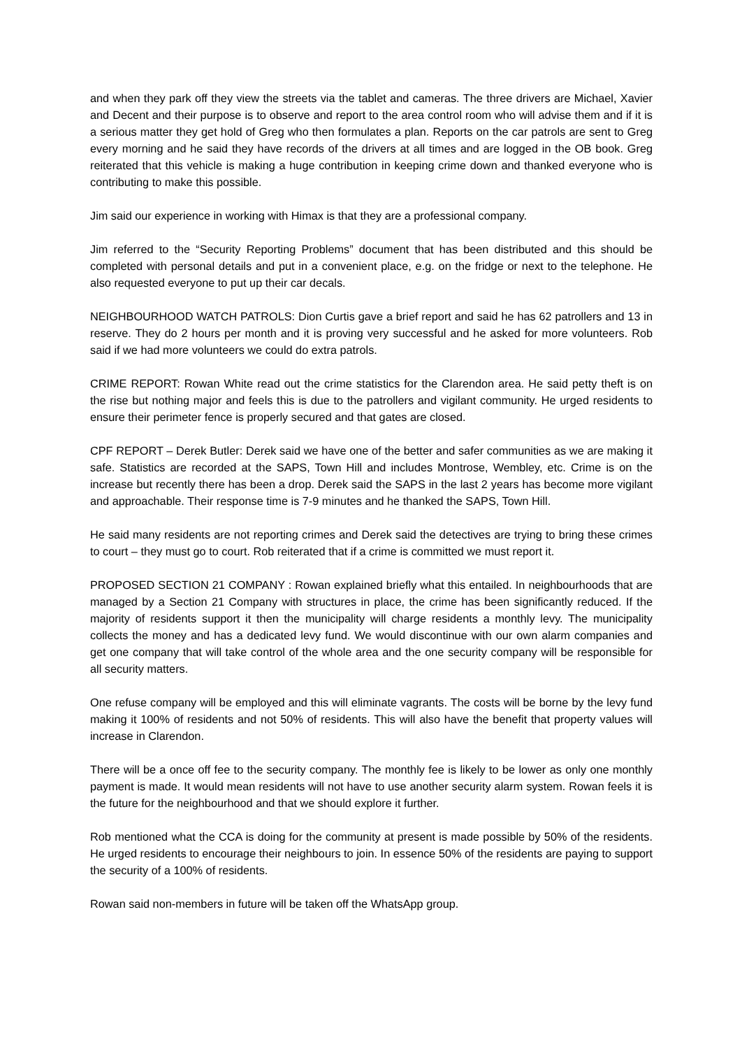and when they park off they view the streets via the tablet and cameras. The three drivers are Michael, Xavier and Decent and their purpose is to observe and report to the area control room who will advise them and if it is a serious matter they get hold of Greg who then formulates a plan. Reports on the car patrols are sent to Greg every morning and he said they have records of the drivers at all times and are logged in the OB book. Greg reiterated that this vehicle is making a huge contribution in keeping crime down and thanked everyone who is contributing to make this possible.
Jim said our experience in working with Himax is that they are a professional company.
Jim referred to the “Security Reporting Problems” document that has been distributed and this should be completed with personal details and put in a convenient place, e.g. on the fridge or next to the telephone. He also requested everyone to put up their car decals.
NEIGHBOURHOOD WATCH PATROLS: Dion Curtis gave a brief report and said he has 62 patrollers and 13 in reserve. They do 2 hours per month and it is proving very successful and he asked for more volunteers. Rob said if we had more volunteers we could do extra patrols.
CRIME REPORT: Rowan White read out the crime statistics for the Clarendon area. He said petty theft is on the rise but nothing major and feels this is due to the patrollers and vigilant community. He urged residents to ensure their perimeter fence is properly secured and that gates are closed.
CPF REPORT – Derek Butler: Derek said we have one of the better and safer communities as we are making it safe. Statistics are recorded at the SAPS, Town Hill and includes Montrose, Wembley, etc. Crime is on the increase but recently there has been a drop. Derek said the SAPS in the last 2 years has become more vigilant and approachable. Their response time is 7-9 minutes and he thanked the SAPS, Town Hill.
He said many residents are not reporting crimes and Derek said the detectives are trying to bring these crimes to court – they must go to court. Rob reiterated that if a crime is committed we must report it.
PROPOSED SECTION 21 COMPANY : Rowan explained briefly what this entailed. In neighbourhoods that are managed by a Section 21 Company with structures in place, the crime has been significantly reduced. If the majority of residents support it then the municipality will charge residents a monthly levy. The municipality collects the money and has a dedicated levy fund. We would discontinue with our own alarm companies and get one company that will take control of the whole area and the one security company will be responsible for all security matters.
One refuse company will be employed and this will eliminate vagrants. The costs will be borne by the levy fund making it 100% of residents and not 50% of residents. This will also have the benefit that property values will increase in Clarendon.
There will be a once off fee to the security company. The monthly fee is likely to be lower as only one monthly payment is made. It would mean residents will not have to use another security alarm system. Rowan feels it is the future for the neighbourhood and that we should explore it further.
Rob mentioned what the CCA is doing for the community at present is made possible by 50% of the residents. He urged residents to encourage their neighbours to join. In essence 50% of the residents are paying to support the security of a 100% of residents.
Rowan said non-members in future will be taken off the WhatsApp group.